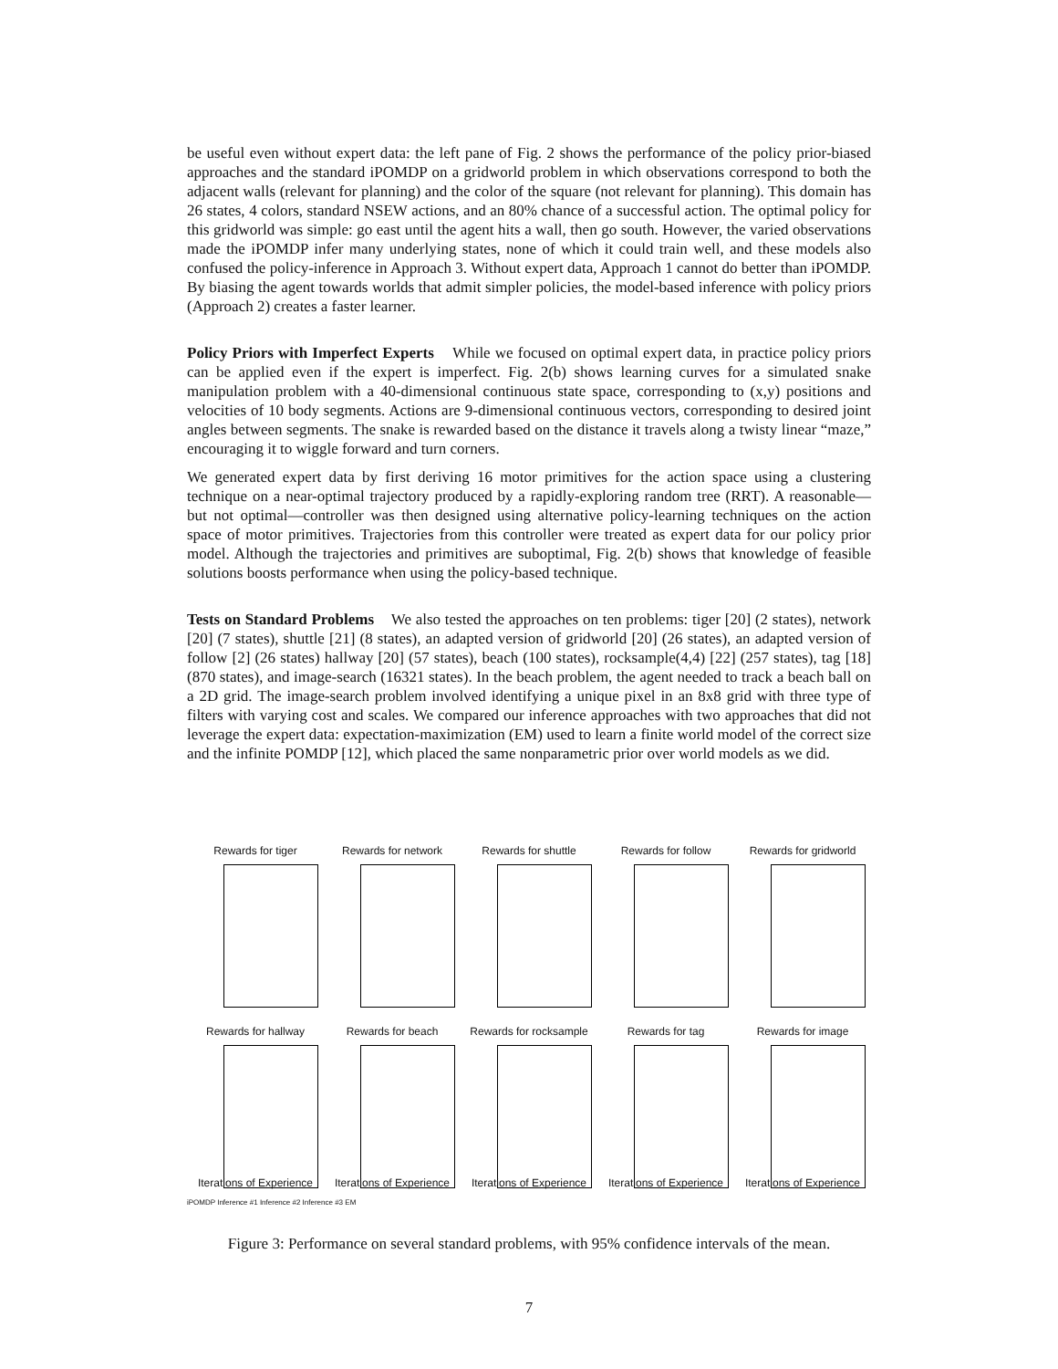be useful even without expert data: the left pane of Fig. 2 shows the performance of the policy prior-biased approaches and the standard iPOMDP on a gridworld problem in which observations correspond to both the adjacent walls (relevant for planning) and the color of the square (not relevant for planning). This domain has 26 states, 4 colors, standard NSEW actions, and an 80% chance of a successful action. The optimal policy for this gridworld was simple: go east until the agent hits a wall, then go south. However, the varied observations made the iPOMDP infer many underlying states, none of which it could train well, and these models also confused the policy-inference in Approach 3. Without expert data, Approach 1 cannot do better than iPOMDP. By biasing the agent towards worlds that admit simpler policies, the model-based inference with policy priors (Approach 2) creates a faster learner.
Policy Priors with Imperfect Experts While we focused on optimal expert data, in practice policy priors can be applied even if the expert is imperfect. Fig. 2(b) shows learning curves for a simulated snake manipulation problem with a 40-dimensional continuous state space, corresponding to (x,y) positions and velocities of 10 body segments. Actions are 9-dimensional continuous vectors, corresponding to desired joint angles between segments. The snake is rewarded based on the distance it travels along a twisty linear “maze,” encouraging it to wiggle forward and turn corners.
We generated expert data by first deriving 16 motor primitives for the action space using a clustering technique on a near-optimal trajectory produced by a rapidly-exploring random tree (RRT). A reasonable—but not optimal—controller was then designed using alternative policy-learning techniques on the action space of motor primitives. Trajectories from this controller were treated as expert data for our policy prior model. Although the trajectories and primitives are suboptimal, Fig. 2(b) shows that knowledge of feasible solutions boosts performance when using the policy-based technique.
Tests on Standard Problems We also tested the approaches on ten problems: tiger [20] (2 states), network [20] (7 states), shuttle [21] (8 states), an adapted version of gridworld [20] (26 states), an adapted version of follow [2] (26 states) hallway [20] (57 states), beach (100 states), rocksample(4,4) [22] (257 states), tag [18] (870 states), and image-search (16321 states). In the beach problem, the agent needed to track a beach ball on a 2D grid. The image-search problem involved identifying a unique pixel in an 8x8 grid with three type of filters with varying cost and scales. We compared our inference approaches with two approaches that did not leverage the expert data: expectation-maximization (EM) used to learn a finite world model of the correct size and the infinite POMDP [12], which placed the same nonparametric prior over world models as we did.
Rewards for tiger
Rewards for network
Rewards for shuttle
Rewards for follow
Rewards for gridworld
Rewards for hallway
Rewards for beach
Rewards for rocksample
Rewards for tag
Rewards for image
Iterations of Experience Iterations of Experience Iterations of Experience Iterations of Experience Iterations of Experience
iPOMDP Inference #1 Inference #2 Inference #3 EM
Figure 3: Performance on several standard problems, with 95% confidence intervals of the mean.
7